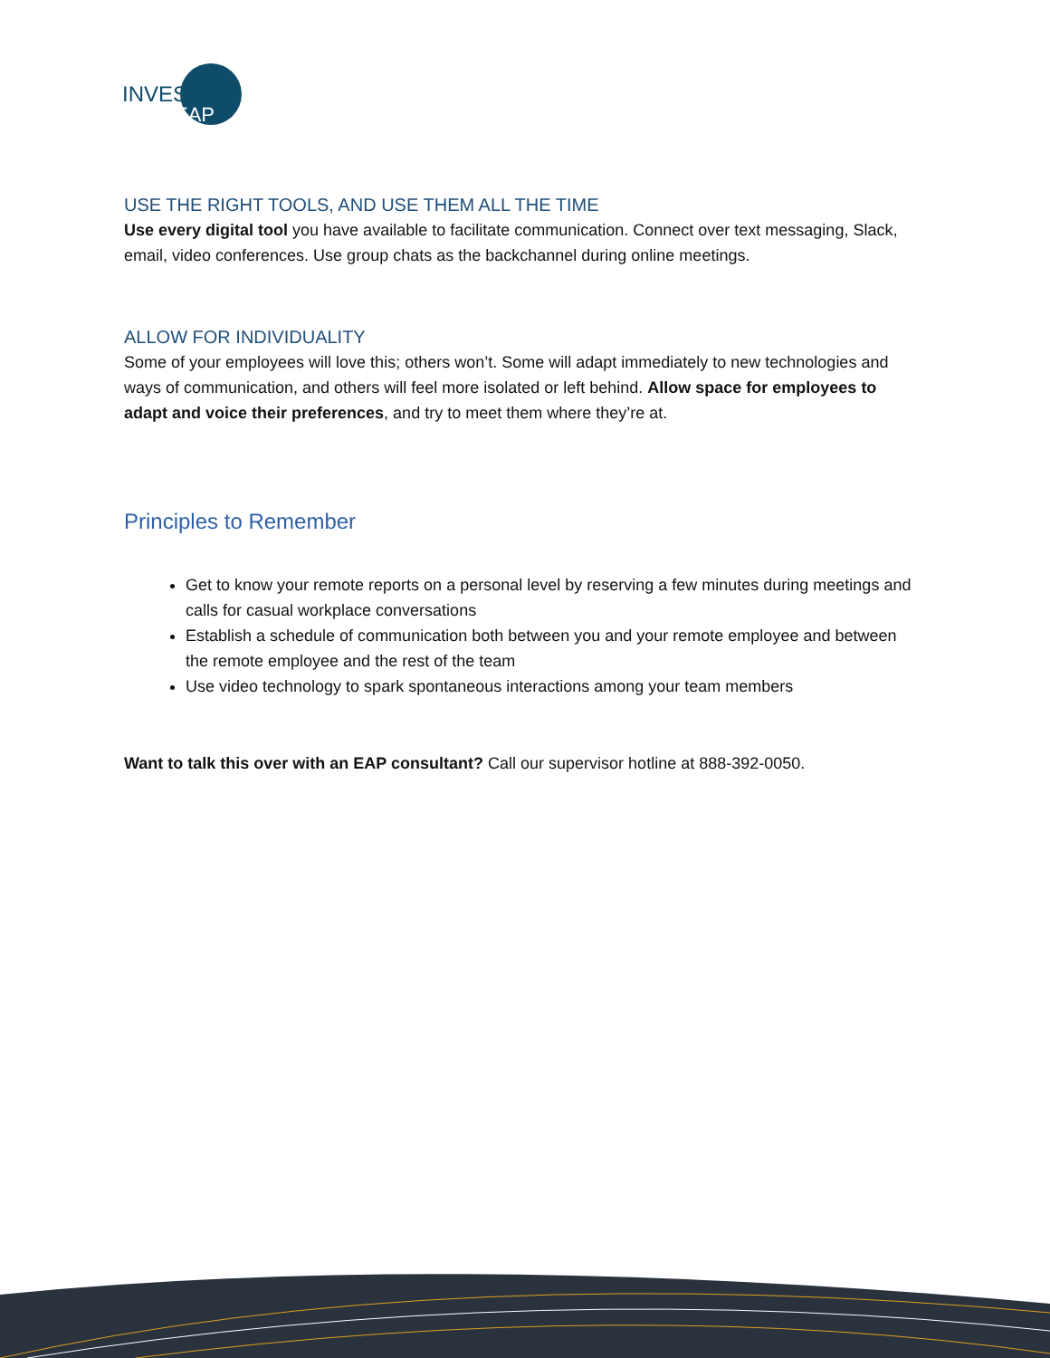INVEST
EAP
USE THE RIGHT TOOLS, AND USE THEM ALL THE TIME
Use every digital tool you have available to facilitate communication. Connect over text messaging, Slack, email, video conferences. Use group chats as the backchannel during online meetings.
ALLOW FOR INDIVIDUALITY
Some of your employees will love this; others won’t. Some will adapt immediately to new technologies and ways of communication, and others will feel more isolated or left behind. Allow space for employees to adapt and voice their preferences, and try to meet them where they’re at.
Principles to Remember
Get to know your remote reports on a personal level by reserving a few minutes during meetings and calls for casual workplace conversations
Establish a schedule of communication both between you and your remote employee and between the remote employee and the rest of the team
Use video technology to spark spontaneous interactions among your team members
Want to talk this over with an EAP consultant? Call our supervisor hotline at 888-392-0050.